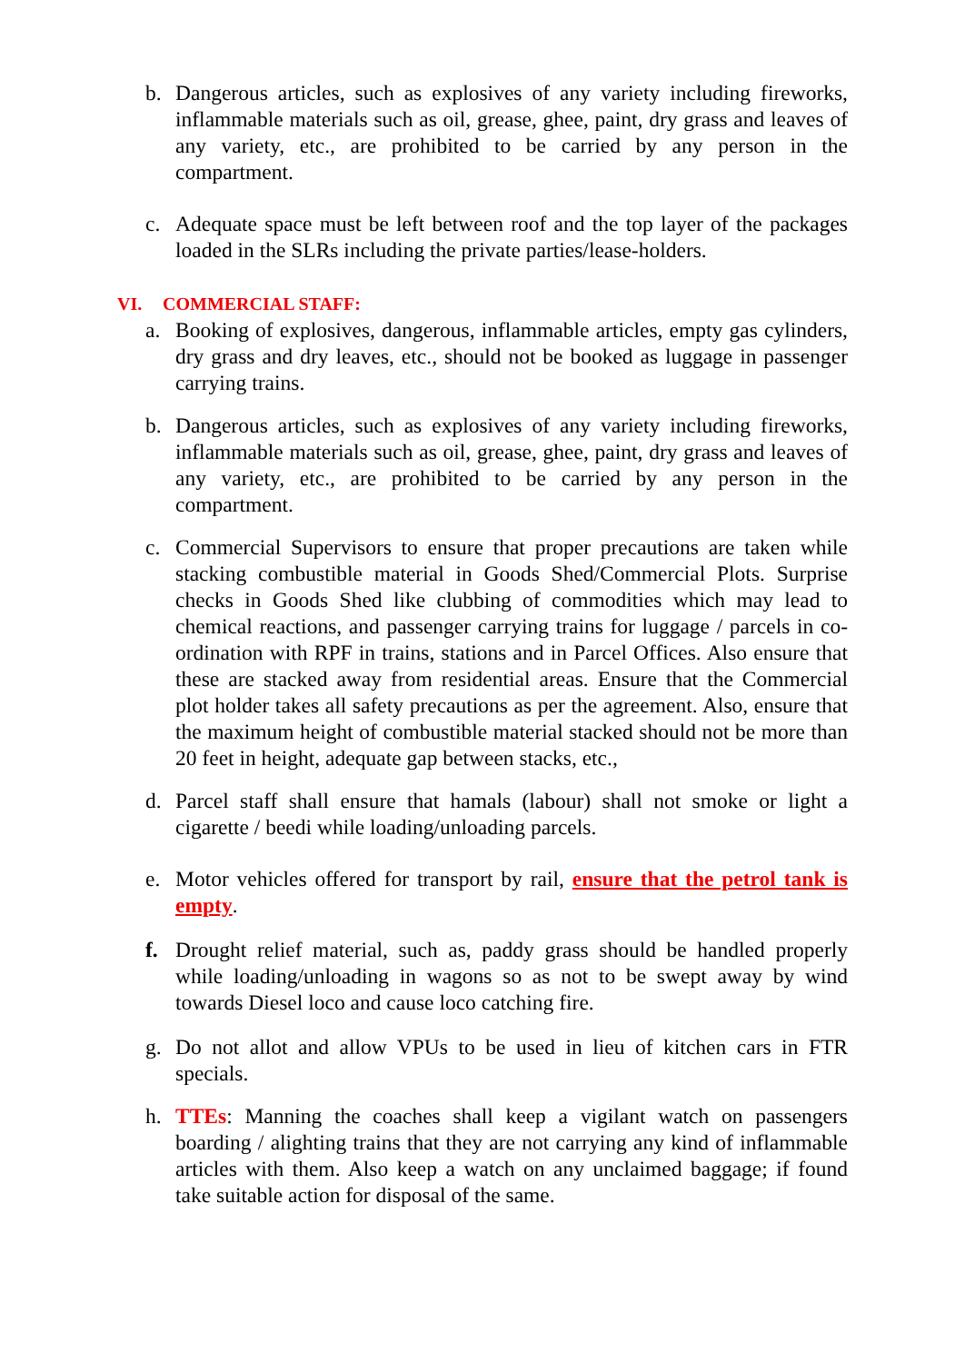b. Dangerous articles, such as explosives of any variety including fireworks, inflammable materials such as oil, grease, ghee, paint, dry grass and leaves of any variety, etc., are prohibited to be carried by any person in the compartment.
c. Adequate space must be left between roof and the top layer of the packages loaded in the SLRs including the private parties/lease-holders.
VI. COMMERCIAL STAFF:
a. Booking of explosives, dangerous, inflammable articles, empty gas cylinders, dry grass and dry leaves, etc., should not be booked as luggage in passenger carrying trains.
b. Dangerous articles, such as explosives of any variety including fireworks, inflammable materials such as oil, grease, ghee, paint, dry grass and leaves of any variety, etc., are prohibited to be carried by any person in the compartment.
c. Commercial Supervisors to ensure that proper precautions are taken while stacking combustible material in Goods Shed/Commercial Plots. Surprise checks in Goods Shed like clubbing of commodities which may lead to chemical reactions, and passenger carrying trains for luggage / parcels in co-ordination with RPF in trains, stations and in Parcel Offices. Also ensure that these are stacked away from residential areas. Ensure that the Commercial plot holder takes all safety precautions as per the agreement. Also, ensure that the maximum height of combustible material stacked should not be more than 20 feet in height, adequate gap between stacks, etc.,
d. Parcel staff shall ensure that hamals (labour) shall not smoke or light a cigarette / beedi while loading/unloading parcels.
e. Motor vehicles offered for transport by rail, ensure that the petrol tank is empty.
f. Drought relief material, such as, paddy grass should be handled properly while loading/unloading in wagons so as not to be swept away by wind towards Diesel loco and cause loco catching fire.
g. Do not allot and allow VPUs to be used in lieu of kitchen cars in FTR specials.
h. TTEs: Manning the coaches shall keep a vigilant watch on passengers boarding / alighting trains that they are not carrying any kind of inflammable articles with them. Also keep a watch on any unclaimed baggage; if found take suitable action for disposal of the same.